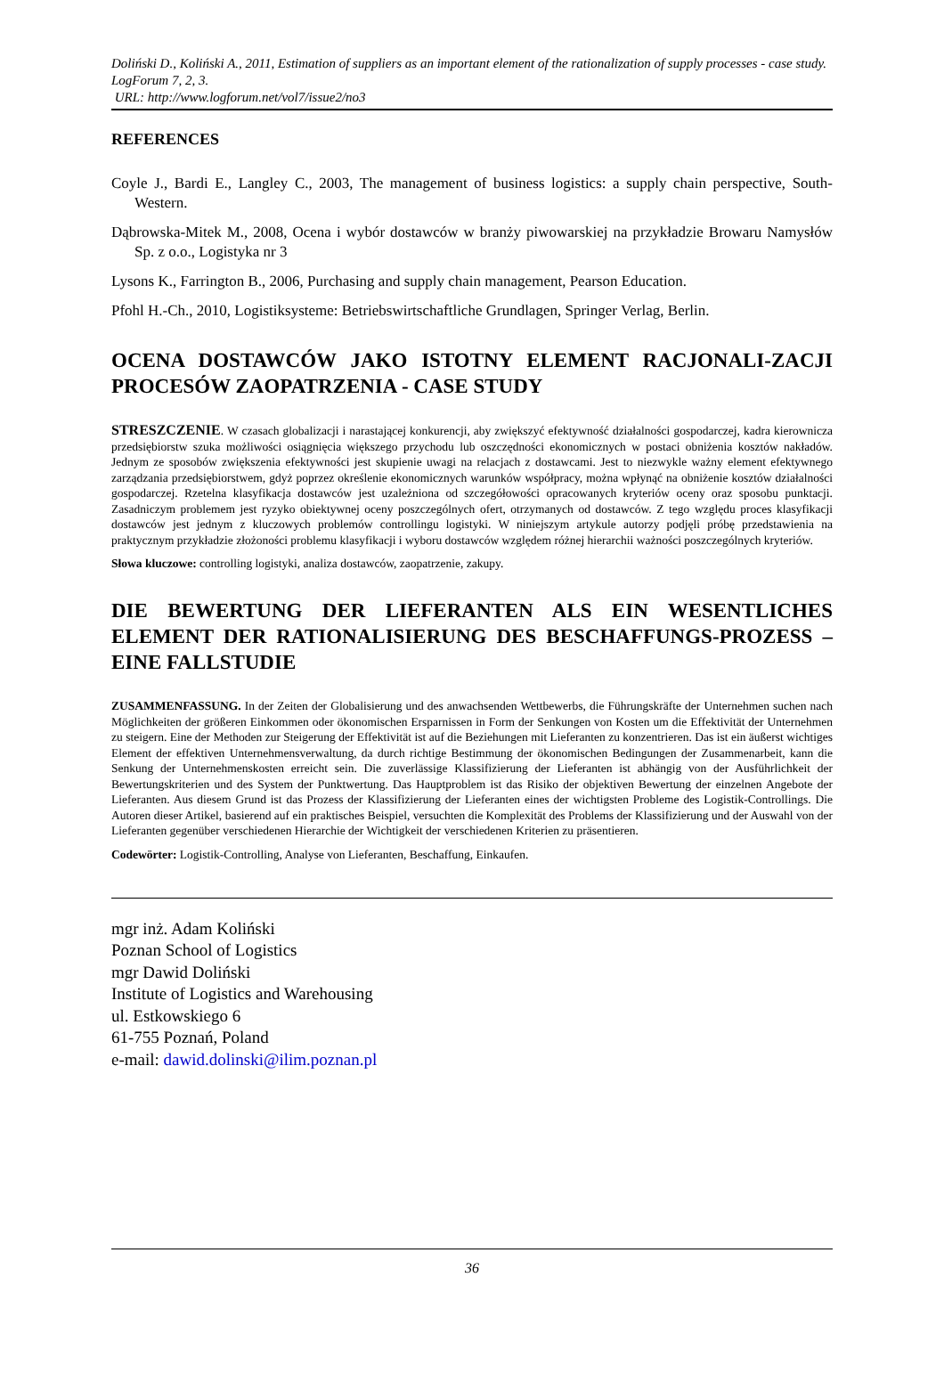Doliński D., Koliński A., 2011, Estimation of suppliers as an important element of the rationalization of supply processes - case study. LogForum 7, 2, 3.
URL: http://www.logforum.net/vol7/issue2/no3
REFERENCES
Coyle J., Bardi E., Langley C., 2003, The management of business logistics: a supply chain perspective, South-Western.
Dąbrowska-Mitek M., 2008, Ocena i wybór dostawców w branży piwowarskiej na przykładzie Browaru Namysłów Sp. z o.o., Logistyka nr 3
Lysons K., Farrington B., 2006, Purchasing and supply chain management, Pearson Education.
Pfohl H.-Ch., 2010, Logistiksysteme: Betriebswirtschaftliche Grundlagen, Springer Verlag, Berlin.
OCENA DOSTAWCÓW JAKO ISTOTNY ELEMENT RACJONALI-ZACJI PROCESÓW ZAOPATRZENIA - CASE STUDY
STRESZCZENIE. W czasach globalizacji i narastającej konkurencji, aby zwiększyć efektywność działalności gospodarczej, kadra kierownicza przedsiębiorstw szuka możliwości osiągnięcia większego przychodu lub oszczędności ekonomicznych w postaci obniżenia kosztów nakładów. Jednym ze sposobów zwiększenia efektywności jest skupienie uwagi na relacjach z dostawcami. Jest to niezwykle ważny element efektywnego zarządzania przedsiębiorstwem, gdyż poprzez określenie ekonomicznych warunków współpracy, można wpłynąć na obniżenie kosztów działalności gospodarczej. Rzetelna klasyfikacja dostawców jest uzależniona od szczegółowości opracowanych kryteriów oceny oraz sposobu punktacji. Zasadniczym problemem jest ryzyko obiektywnej oceny poszczególnych ofert, otrzymanych od dostawców. Z tego względu proces klasyfikacji dostawców jest jednym z kluczowych problemów controllingu logistyki. W niniejszym artykule autorzy podjęli próbę przedstawienia na praktycznym przykładzie złożoności problemu klasyfikacji i wyboru dostawców względem różnej hierarchii ważności poszczególnych kryteriów.
Słowa kluczowe: controlling logistyki, analiza dostawców, zaopatrzenie, zakupy.
DIE BEWERTUNG DER LIEFERANTEN ALS EIN WESENTLICHES ELEMENT DER RATIONALISIERUNG DES BESCHAFFUNGS-PROZESS – EINE FALLSTUDIE
ZUSAMMENFASSUNG. In der Zeiten der Globalisierung und des anwachsenden Wettbewerbs, die Führungskräfte der Unternehmen suchen nach Möglichkeiten der größeren Einkommen oder ökonomischen Ersparnissen in Form der Senkungen von Kosten um die Effektivität der Unternehmen zu steigern. Eine der Methoden zur Steigerung der Effektivität ist auf die Beziehungen mit Lieferanten zu konzentrieren. Das ist ein äußerst wichtiges Element der effektiven Unternehmensverwaltung, da durch richtige Bestimmung der ökonomischen Bedingungen der Zusammenarbeit, kann die Senkung der Unternehmenskosten erreicht sein. Die zuverlässige Klassifizierung der Lieferanten ist abhängig von der Ausführlichkeit der Bewertungskriterien und des System der Punktwertung. Das Hauptproblem ist das Risiko der objektiven Bewertung der einzelnen Angebote der Lieferanten. Aus diesem Grund ist das Prozess der Klassifizierung der Lieferanten eines der wichtigsten Probleme des Logistik-Controllings. Die Autoren dieser Artikel, basierend auf ein praktisches Beispiel, versuchten die Komplexität des Problems der Klassifizierung und der Auswahl von der Lieferanten gegenüber verschiedenen Hierarchie der Wichtigkeit der verschiedenen Kriterien zu präsentieren.
Codewörter: Logistik-Controlling, Analyse von Lieferanten, Beschaffung, Einkaufen.
mgr inż. Adam Koliński
Poznan School of Logistics
mgr Dawid Doliński
Institute of Logistics and Warehousing
ul. Estkowskiego 6
61-755 Poznań, Poland
e-mail: dawid.dolinski@ilim.poznan.pl
36